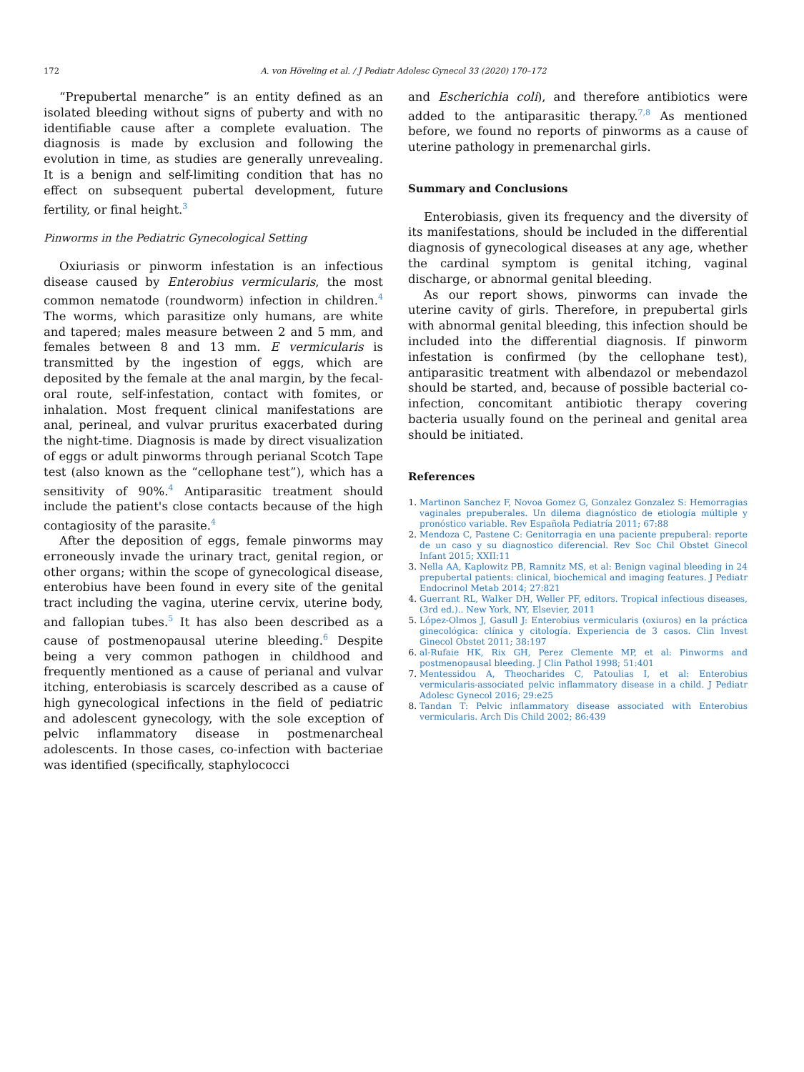172 A. von Höveling et al. / J Pediatr Adolesc Gynecol 33 (2020) 170–172
“Prepubertal menarche” is an entity defined as an isolated bleeding without signs of puberty and with no identifiable cause after a complete evaluation. The diagnosis is made by exclusion and following the evolution in time, as studies are generally unrevealing. It is a benign and self-limiting condition that has no effect on subsequent pubertal development, future fertility, or final height.<sup>3</sup>
Pinworms in the Pediatric Gynecological Setting
Oxiuriasis or pinworm infestation is an infectious disease caused by Enterobius vermicularis, the most common nematode (roundworm) infection in children.<sup>4</sup> The worms, which parasitize only humans, are white and tapered; males measure between 2 and 5 mm, and females between 8 and 13 mm. E vermicularis is transmitted by the ingestion of eggs, which are deposited by the female at the anal margin, by the fecal-oral route, self-infestation, contact with fomites, or inhalation. Most frequent clinical manifestations are anal, perineal, and vulvar pruritus exacerbated during the night-time. Diagnosis is made by direct visualization of eggs or adult pinworms through perianal Scotch Tape test (also known as the “cellophane test”), which has a sensitivity of 90%.<sup>4</sup> Antiparasitic treatment should include the patient's close contacts because of the high contagiosity of the parasite.<sup>4</sup>
After the deposition of eggs, female pinworms may erroneously invade the urinary tract, genital region, or other organs; within the scope of gynecological disease, enterobius have been found in every site of the genital tract including the vagina, uterine cervix, uterine body, and fallopian tubes.<sup>5</sup> It has also been described as a cause of postmenopausal uterine bleeding.<sup>6</sup> Despite being a very common pathogen in childhood and frequently mentioned as a cause of perianal and vulvar itching, enterobiasis is scarcely described as a cause of high gynecological infections in the field of pediatric and adolescent gynecology, with the sole exception of pelvic inflammatory disease in postmenarcheal adolescents. In those cases, co-infection with bacteriae was identified (specifically, staphylococci
and Escherichia coli), and therefore antibiotics were added to the antiparasitic therapy.<sup>7,8</sup> As mentioned before, we found no reports of pinworms as a cause of uterine pathology in premenarchal girls.
Summary and Conclusions
Enterobiasis, given its frequency and the diversity of its manifestations, should be included in the differential diagnosis of gynecological diseases at any age, whether the cardinal symptom is genital itching, vaginal discharge, or abnormal genital bleeding.
As our report shows, pinworms can invade the uterine cavity of girls. Therefore, in prepubertal girls with abnormal genital bleeding, this infection should be included into the differential diagnosis. If pinworm infestation is confirmed (by the cellophane test), antiparasitic treatment with albendazol or mebendazol should be started, and, because of possible bacterial co-infection, concomitant antibiotic therapy covering bacteria usually found on the perineal and genital area should be initiated.
References
1. Martinon Sanchez F, Novoa Gomez G, Gonzalez Gonzalez S: Hemorragias vaginales prepuberales. Un dilema diagnóstico de etiología múltiple y pronóstico variable. Rev Española Pediatría 2011; 67:88
2. Mendoza C, Pastene C: Genitorragia en una paciente prepuberal: reporte de un caso y su diagnostico diferencial. Rev Soc Chil Obstet Ginecol Infant 2015; XXII:11
3. Nella AA, Kaplowitz PB, Ramnitz MS, et al: Benign vaginal bleeding in 24 prepubertal patients: clinical, biochemical and imaging features. J Pediatr Endocrinol Metab 2014; 27:821
4. Guerrant RL, Walker DH, Weller PF, editors. Tropical infectious diseases, (3rd ed.).. New York, NY, Elsevier, 2011
5. López-Olmos J, Gasull J: Enterobius vermicularis (oxiuros) en la práctica ginecológica: clínica y citología. Experiencia de 3 casos. Clin Invest Ginecol Obstet 2011; 38:197
6. al-Rufaie HK, Rix GH, Perez Clemente MP, et al: Pinworms and postmenopausal bleeding. J Clin Pathol 1998; 51:401
7. Mentessidou A, Theocharides C, Patoulias I, et al: Enterobius vermicularis-associated pelvic inflammatory disease in a child. J Pediatr Adolesc Gynecol 2016; 29:e25
8. Tandan T: Pelvic inflammatory disease associated with Enterobius vermicularis. Arch Dis Child 2002; 86:439